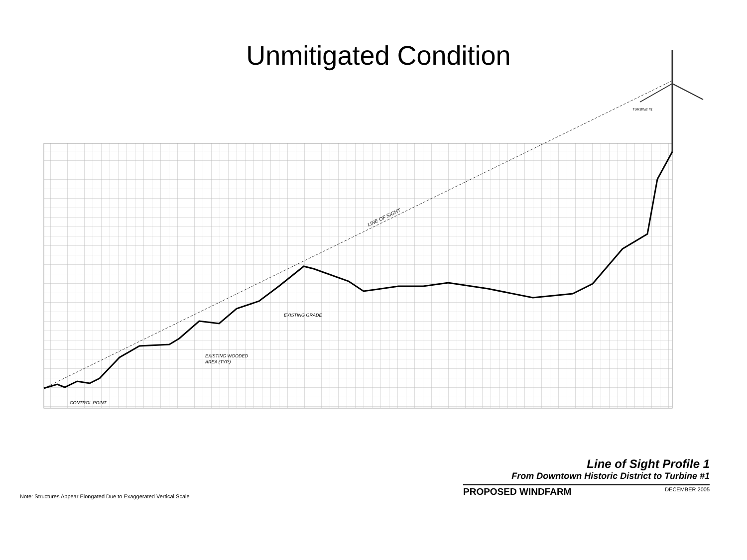Unmitigated Condition
LINE OF SIGHT
EXISTING GRADE
EXISTING WOODED
AREA (TYP.)
CONTROL POINT
TURBINE #1
Line of Sight Profile 1
From Downtown Historic District to Turbine #1
PROPOSED WINDFARM DECEMBER 2005
Note: Structures Appear Elongated Due to Exaggerated Vertical Scale